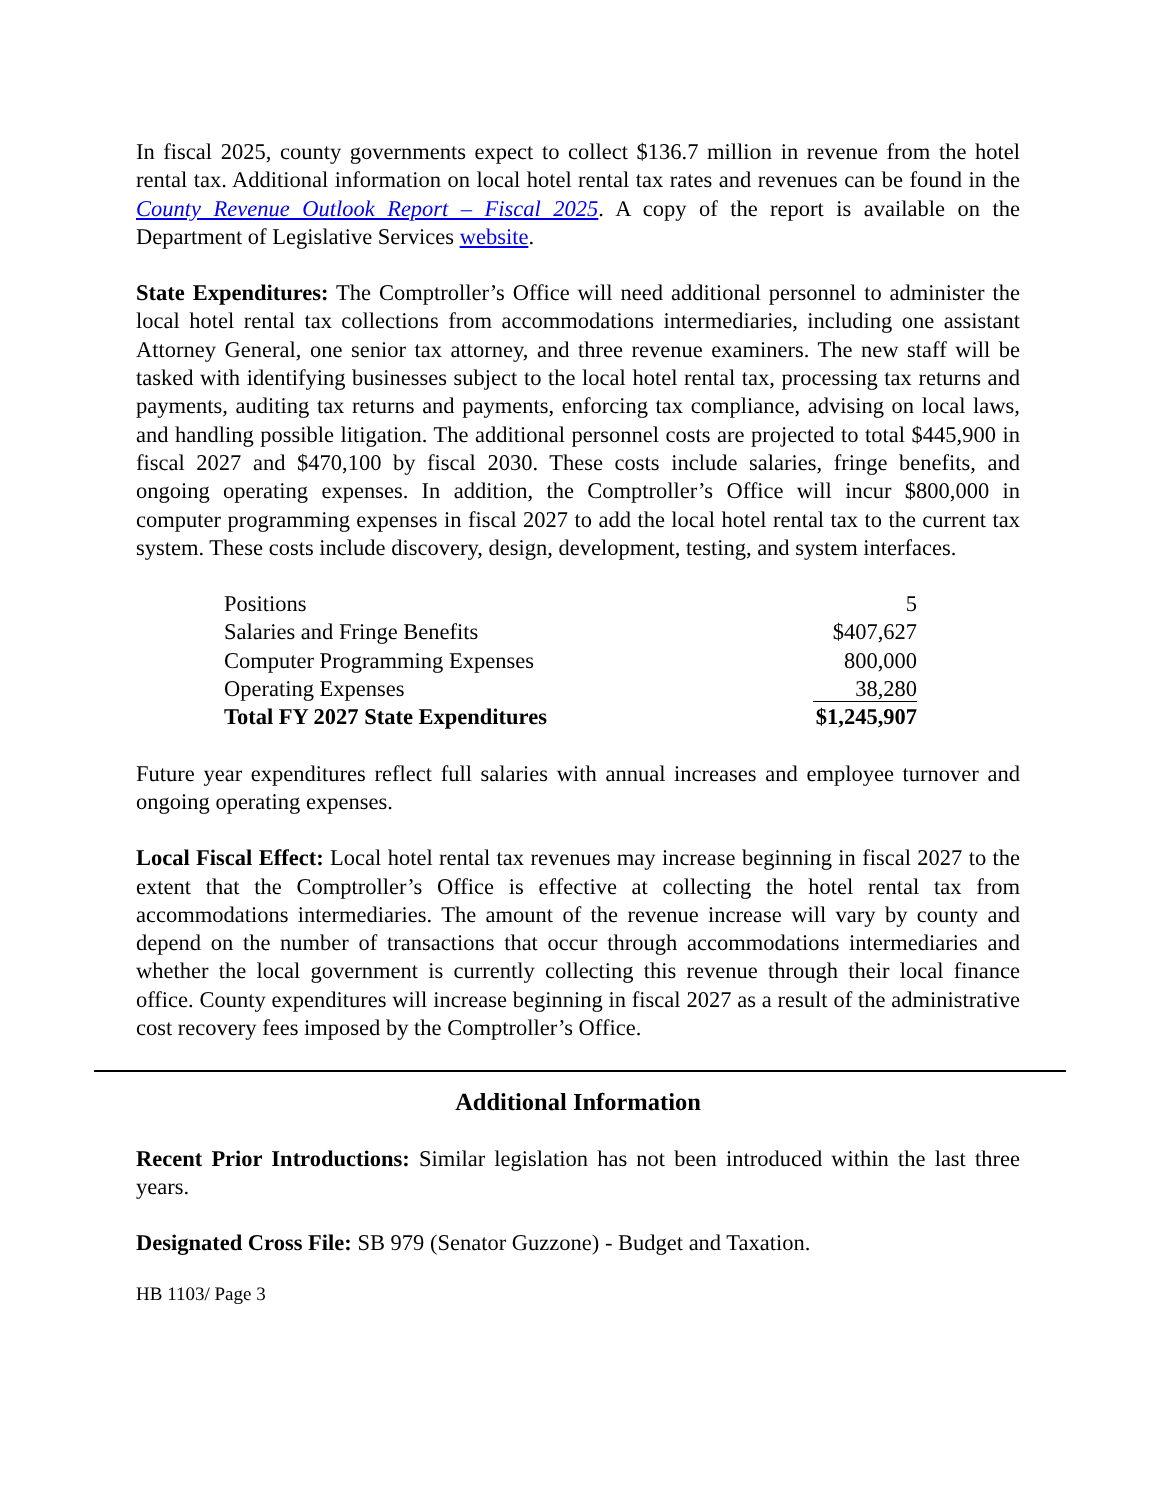In fiscal 2025, county governments expect to collect $136.7 million in revenue from the hotel rental tax. Additional information on local hotel rental tax rates and revenues can be found in the County Revenue Outlook Report – Fiscal 2025. A copy of the report is available on the Department of Legislative Services website.
State Expenditures: The Comptroller’s Office will need additional personnel to administer the local hotel rental tax collections from accommodations intermediaries, including one assistant Attorney General, one senior tax attorney, and three revenue examiners. The new staff will be tasked with identifying businesses subject to the local hotel rental tax, processing tax returns and payments, auditing tax returns and payments, enforcing tax compliance, advising on local laws, and handling possible litigation. The additional personnel costs are projected to total $445,900 in fiscal 2027 and $470,100 by fiscal 2030. These costs include salaries, fringe benefits, and ongoing operating expenses. In addition, the Comptroller’s Office will incur $800,000 in computer programming expenses in fiscal 2027 to add the local hotel rental tax to the current tax system. These costs include discovery, design, development, testing, and system interfaces.
| Positions | 5 |
| Salaries and Fringe Benefits | $407,627 |
| Computer Programming Expenses | 800,000 |
| Operating Expenses | 38,280 |
| Total FY 2027 State Expenditures | $1,245,907 |
Future year expenditures reflect full salaries with annual increases and employee turnover and ongoing operating expenses.
Local Fiscal Effect: Local hotel rental tax revenues may increase beginning in fiscal 2027 to the extent that the Comptroller’s Office is effective at collecting the hotel rental tax from accommodations intermediaries. The amount of the revenue increase will vary by county and depend on the number of transactions that occur through accommodations intermediaries and whether the local government is currently collecting this revenue through their local finance office. County expenditures will increase beginning in fiscal 2027 as a result of the administrative cost recovery fees imposed by the Comptroller’s Office.
Additional Information
Recent Prior Introductions: Similar legislation has not been introduced within the last three years.
Designated Cross File: SB 979 (Senator Guzzone) - Budget and Taxation.
HB 1103/ Page 3